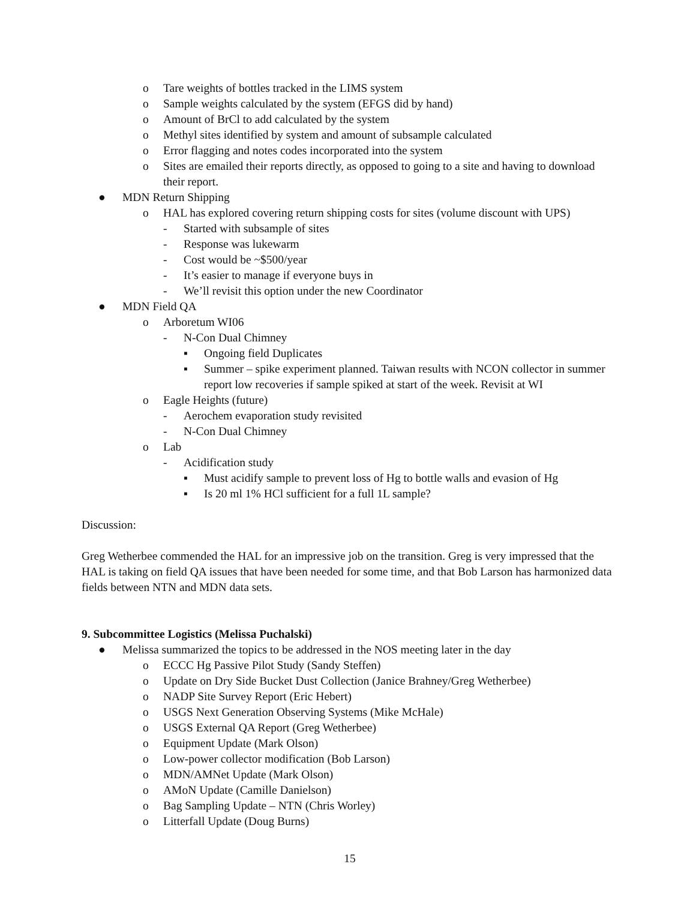o Tare weights of bottles tracked in the LIMS system
o Sample weights calculated by the system (EFGS did by hand)
o Amount of BrCl to add calculated by the system
o Methyl sites identified by system and amount of subsample calculated
o Error flagging and notes codes incorporated into the system
o Sites are emailed their reports directly, as opposed to going to a site and having to download their report.
● MDN Return Shipping
o HAL has explored covering return shipping costs for sites (volume discount with UPS)
- Started with subsample of sites
- Response was lukewarm
- Cost would be ~$500/year
- It’s easier to manage if everyone buys in
- We’ll revisit this option under the new Coordinator
● MDN Field QA
o Arboretum WI06
- N-Con Dual Chimney
▪ Ongoing field Duplicates
▪ Summer – spike experiment planned. Taiwan results with NCON collector in summer report low recoveries if sample spiked at start of the week. Revisit at WI
o Eagle Heights (future)
- Aerochem evaporation study revisited
- N-Con Dual Chimney
o Lab
- Acidification study
▪ Must acidify sample to prevent loss of Hg to bottle walls and evasion of Hg
▪ Is 20 ml 1% HCl sufficient for a full 1L sample?
Discussion:
Greg Wetherbee commended the HAL for an impressive job on the transition. Greg is very impressed that the HAL is taking on field QA issues that have been needed for some time, and that Bob Larson has harmonized data fields between NTN and MDN data sets.
9. Subcommittee Logistics (Melissa Puchalski)
● Melissa summarized the topics to be addressed in the NOS meeting later in the day
o ECCC Hg Passive Pilot Study (Sandy Steffen)
o Update on Dry Side Bucket Dust Collection (Janice Brahney/Greg Wetherbee)
o NADP Site Survey Report (Eric Hebert)
o USGS Next Generation Observing Systems (Mike McHale)
o USGS External QA Report (Greg Wetherbee)
o Equipment Update (Mark Olson)
o Low-power collector modification (Bob Larson)
o MDN/AMNet Update (Mark Olson)
o AMoN Update (Camille Danielson)
o Bag Sampling Update – NTN (Chris Worley)
o Litterfall Update (Doug Burns)
15